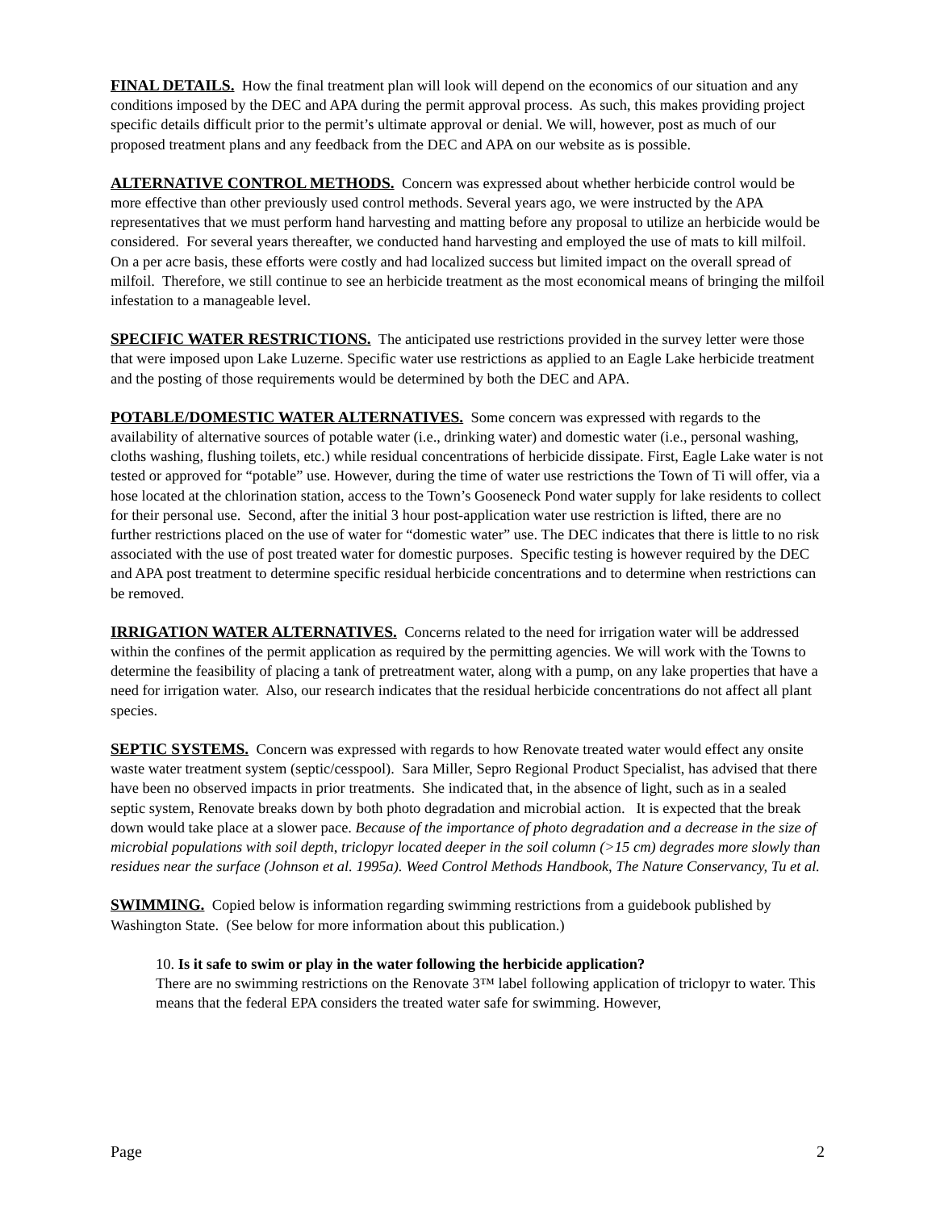FINAL DETAILS. How the final treatment plan will look will depend on the economics of our situation and any conditions imposed by the DEC and APA during the permit approval process. As such, this makes providing project specific details difficult prior to the permit’s ultimate approval or denial. We will, however, post as much of our proposed treatment plans and any feedback from the DEC and APA on our website as is possible.
ALTERNATIVE CONTROL METHODS. Concern was expressed about whether herbicide control would be more effective than other previously used control methods. Several years ago, we were instructed by the APA representatives that we must perform hand harvesting and matting before any proposal to utilize an herbicide would be considered. For several years thereafter, we conducted hand harvesting and employed the use of mats to kill milfoil. On a per acre basis, these efforts were costly and had localized success but limited impact on the overall spread of milfoil. Therefore, we still continue to see an herbicide treatment as the most economical means of bringing the milfoil infestation to a manageable level.
SPECIFIC WATER RESTRICTIONS. The anticipated use restrictions provided in the survey letter were those that were imposed upon Lake Luzerne. Specific water use restrictions as applied to an Eagle Lake herbicide treatment and the posting of those requirements would be determined by both the DEC and APA.
POTABLE/DOMESTIC WATER ALTERNATIVES. Some concern was expressed with regards to the availability of alternative sources of potable water (i.e., drinking water) and domestic water (i.e., personal washing, cloths washing, flushing toilets, etc.) while residual concentrations of herbicide dissipate. First, Eagle Lake water is not tested or approved for “potable” use. However, during the time of water use restrictions the Town of Ti will offer, via a hose located at the chlorination station, access to the Town’s Gooseneck Pond water supply for lake residents to collect for their personal use. Second, after the initial 3 hour post-application water use restriction is lifted, there are no further restrictions placed on the use of water for “domestic water” use. The DEC indicates that there is little to no risk associated with the use of post treated water for domestic purposes. Specific testing is however required by the DEC and APA post treatment to determine specific residual herbicide concentrations and to determine when restrictions can be removed.
IRRIGATION WATER ALTERNATIVES. Concerns related to the need for irrigation water will be addressed within the confines of the permit application as required by the permitting agencies. We will work with the Towns to determine the feasibility of placing a tank of pretreatment water, along with a pump, on any lake properties that have a need for irrigation water. Also, our research indicates that the residual herbicide concentrations do not affect all plant species.
SEPTIC SYSTEMS. Concern was expressed with regards to how Renovate treated water would effect any onsite waste water treatment system (septic/cesspool). Sara Miller, Sepro Regional Product Specialist, has advised that there have been no observed impacts in prior treatments. She indicated that, in the absence of light, such as in a sealed septic system, Renovate breaks down by both photo degradation and microbial action. It is expected that the break down would take place at a slower pace. Because of the importance of photo degradation and a decrease in the size of microbial populations with soil depth, triclopyr located deeper in the soil column (>15 cm) degrades more slowly than residues near the surface (Johnson et al. 1995a). Weed Control Methods Handbook, The Nature Conservancy, Tu et al.
SWIMMING. Copied below is information regarding swimming restrictions from a guidebook published by Washington State. (See below for more information about this publication.)
10. Is it safe to swim or play in the water following the herbicide application?
There are no swimming restrictions on the Renovate 3™ label following application of triclopyr to water. This means that the federal EPA considers the treated water safe for swimming. However,
Page 2